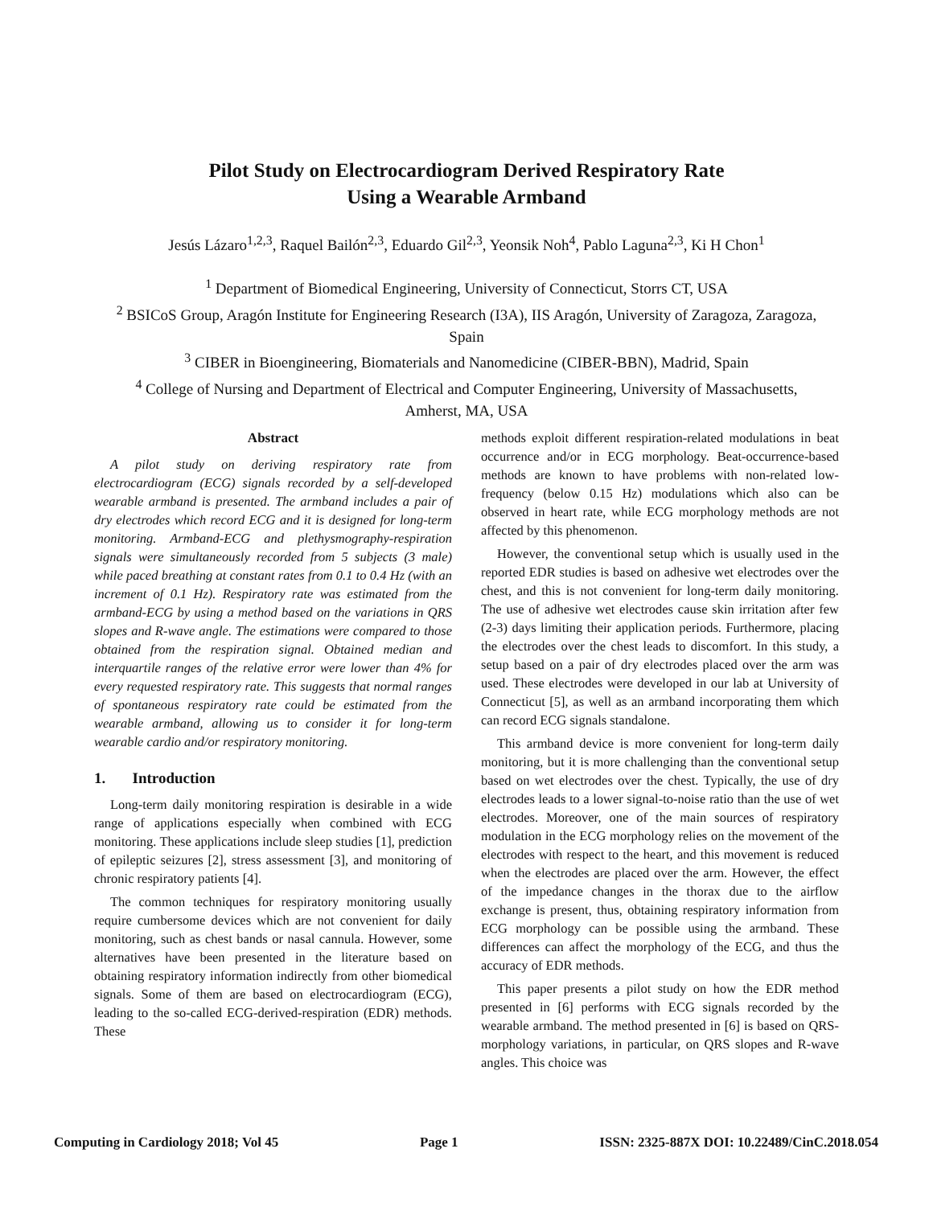Pilot Study on Electrocardiogram Derived Respiratory Rate
Using a Wearable Armband
Jesús Lázaro<sup>1,2,3</sup>, Raquel Bailón<sup>2,3</sup>, Eduardo Gil<sup>2,3</sup>, Yeonsik Noh<sup>4</sup>, Pablo Laguna<sup>2,3</sup>, Ki H Chon<sup>1</sup>
<sup>1</sup> Department of Biomedical Engineering, University of Connecticut, Storrs CT, USA
<sup>2</sup> BSICoS Group, Aragón Institute for Engineering Research (I3A), IIS Aragón, University of Zaragoza, Zaragoza, Spain
<sup>3</sup> CIBER in Bioengineering, Biomaterials and Nanomedicine (CIBER-BBN), Madrid, Spain
<sup>4</sup> College of Nursing and Department of Electrical and Computer Engineering, University of Massachusetts, Amherst, MA, USA
Abstract
A pilot study on deriving respiratory rate from electrocardiogram (ECG) signals recorded by a self-developed wearable armband is presented. The armband includes a pair of dry electrodes which record ECG and it is designed for long-term monitoring. Armband-ECG and plethysmography-respiration signals were simultaneously recorded from 5 subjects (3 male) while paced breathing at constant rates from 0.1 to 0.4 Hz (with an increment of 0.1 Hz). Respiratory rate was estimated from the armband-ECG by using a method based on the variations in QRS slopes and R-wave angle. The estimations were compared to those obtained from the respiration signal. Obtained median and interquartile ranges of the relative error were lower than 4% for every requested respiratory rate. This suggests that normal ranges of spontaneous respiratory rate could be estimated from the wearable armband, allowing us to consider it for long-term wearable cardio and/or respiratory monitoring.
1. Introduction
Long-term daily monitoring respiration is desirable in a wide range of applications especially when combined with ECG monitoring. These applications include sleep studies [1], prediction of epileptic seizures [2], stress assessment [3], and monitoring of chronic respiratory patients [4].
The common techniques for respiratory monitoring usually require cumbersome devices which are not convenient for daily monitoring, such as chest bands or nasal cannula. However, some alternatives have been presented in the literature based on obtaining respiratory information indirectly from other biomedical signals. Some of them are based on electrocardiogram (ECG), leading to the so-called ECG-derived-respiration (EDR) methods. These
methods exploit different respiration-related modulations in beat occurrence and/or in ECG morphology. Beat-occurrence-based methods are known to have problems with non-related low-frequency (below 0.15 Hz) modulations which also can be observed in heart rate, while ECG morphology methods are not affected by this phenomenon.
However, the conventional setup which is usually used in the reported EDR studies is based on adhesive wet electrodes over the chest, and this is not convenient for long-term daily monitoring. The use of adhesive wet electrodes cause skin irritation after few (2-3) days limiting their application periods. Furthermore, placing the electrodes over the chest leads to discomfort. In this study, a setup based on a pair of dry electrodes placed over the arm was used. These electrodes were developed in our lab at University of Connecticut [5], as well as an armband incorporating them which can record ECG signals standalone.
This armband device is more convenient for long-term daily monitoring, but it is more challenging than the conventional setup based on wet electrodes over the chest. Typically, the use of dry electrodes leads to a lower signal-to-noise ratio than the use of wet electrodes. Moreover, one of the main sources of respiratory modulation in the ECG morphology relies on the movement of the electrodes with respect to the heart, and this movement is reduced when the electrodes are placed over the arm. However, the effect of the impedance changes in the thorax due to the airflow exchange is present, thus, obtaining respiratory information from ECG morphology can be possible using the armband. These differences can affect the morphology of the ECG, and thus the accuracy of EDR methods.
This paper presents a pilot study on how the EDR method presented in [6] performs with ECG signals recorded by the wearable armband. The method presented in [6] is based on QRS-morphology variations, in particular, on QRS slopes and R-wave angles. This choice was
Computing in Cardiology 2018; Vol 45 Page 1 ISSN: 2325-887X DOI: 10.22489/CinC.2018.054